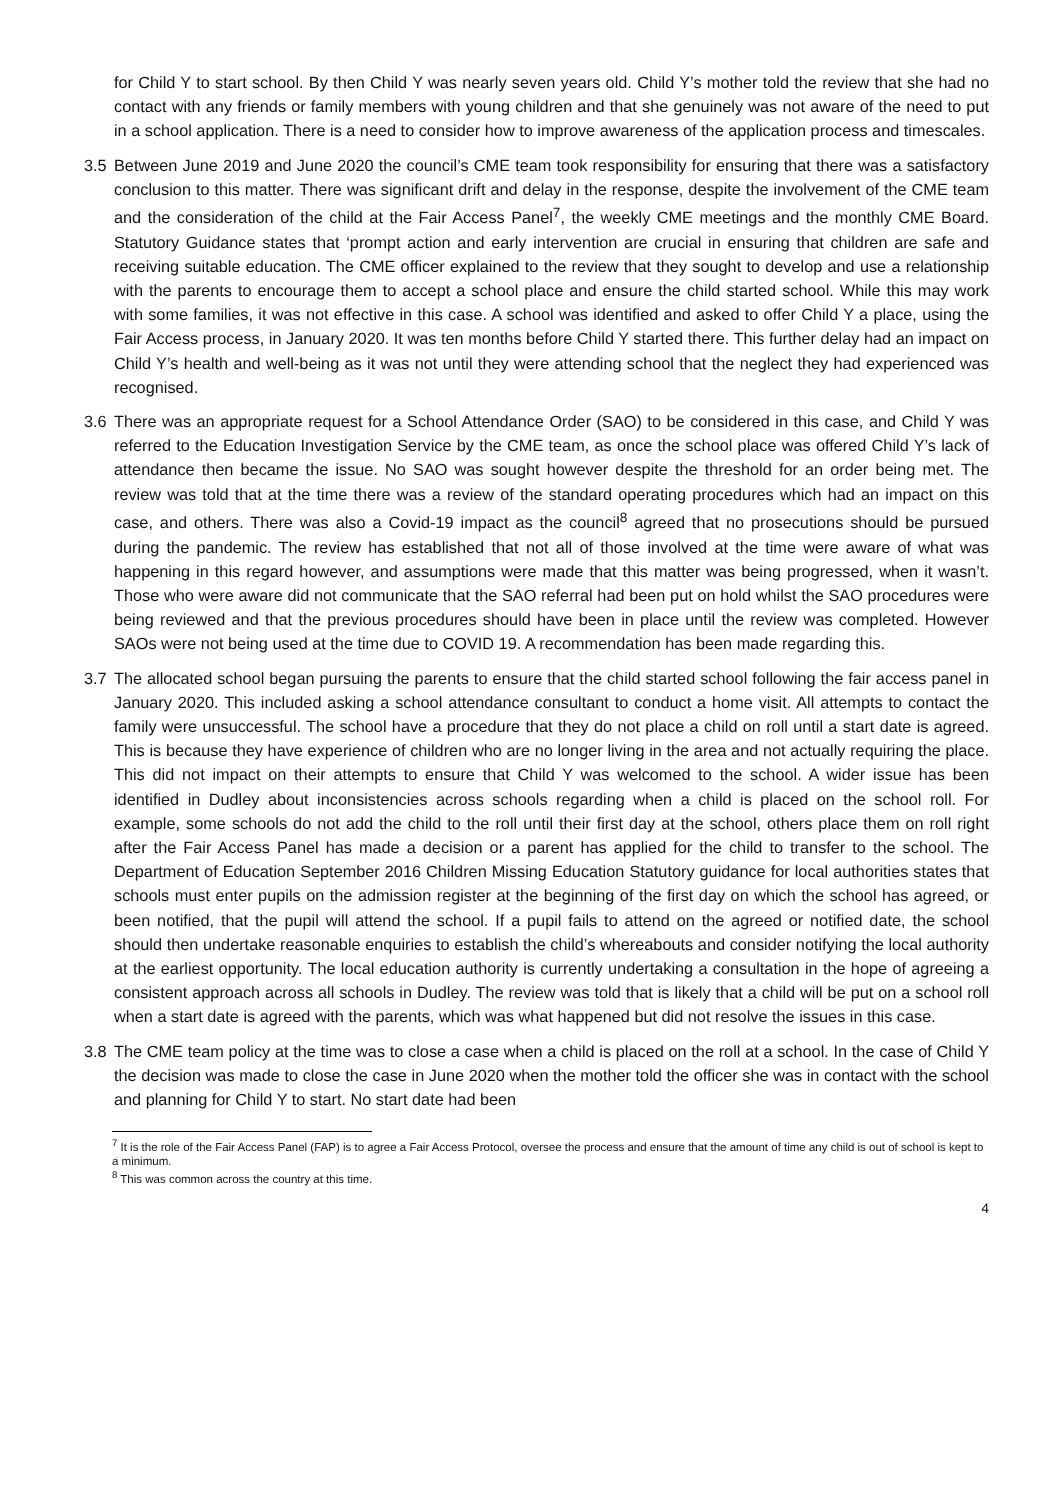for Child Y to start school. By then Child Y was nearly seven years old. Child Y’s mother told the review that she had no contact with any friends or family members with young children and that she genuinely was not aware of the need to put in a school application. There is a need to consider how to improve awareness of the application process and timescales.
3.5 Between June 2019 and June 2020 the council’s CME team took responsibility for ensuring that there was a satisfactory conclusion to this matter. There was significant drift and delay in the response, despite the involvement of the CME team and the consideration of the child at the Fair Access Panel<sup>7</sup>, the weekly CME meetings and the monthly CME Board. Statutory Guidance states that ‘prompt action and early intervention are crucial in ensuring that children are safe and receiving suitable education. The CME officer explained to the review that they sought to develop and use a relationship with the parents to encourage them to accept a school place and ensure the child started school. While this may work with some families, it was not effective in this case. A school was identified and asked to offer Child Y a place, using the Fair Access process, in January 2020. It was ten months before Child Y started there. This further delay had an impact on Child Y’s health and well-being as it was not until they were attending school that the neglect they had experienced was recognised.
3.6 There was an appropriate request for a School Attendance Order (SAO) to be considered in this case, and Child Y was referred to the Education Investigation Service by the CME team, as once the school place was offered Child Y’s lack of attendance then became the issue. No SAO was sought however despite the threshold for an order being met. The review was told that at the time there was a review of the standard operating procedures which had an impact on this case, and others. There was also a Covid-19 impact as the council<sup>8</sup> agreed that no prosecutions should be pursued during the pandemic. The review has established that not all of those involved at the time were aware of what was happening in this regard however, and assumptions were made that this matter was being progressed, when it wasn’t. Those who were aware did not communicate that the SAO referral had been put on hold whilst the SAO procedures were being reviewed and that the previous procedures should have been in place until the review was completed. However SAOs were not being used at the time due to COVID 19. A recommendation has been made regarding this.
3.7 The allocated school began pursuing the parents to ensure that the child started school following the fair access panel in January 2020. This included asking a school attendance consultant to conduct a home visit. All attempts to contact the family were unsuccessful. The school have a procedure that they do not place a child on roll until a start date is agreed. This is because they have experience of children who are no longer living in the area and not actually requiring the place. This did not impact on their attempts to ensure that Child Y was welcomed to the school. A wider issue has been identified in Dudley about inconsistencies across schools regarding when a child is placed on the school roll. For example, some schools do not add the child to the roll until their first day at the school, others place them on roll right after the Fair Access Panel has made a decision or a parent has applied for the child to transfer to the school. The Department of Education September 2016 Children Missing Education Statutory guidance for local authorities states that schools must enter pupils on the admission register at the beginning of the first day on which the school has agreed, or been notified, that the pupil will attend the school. If a pupil fails to attend on the agreed or notified date, the school should then undertake reasonable enquiries to establish the child’s whereabouts and consider notifying the local authority at the earliest opportunity. The local education authority is currently undertaking a consultation in the hope of agreeing a consistent approach across all schools in Dudley. The review was told that is likely that a child will be put on a school roll when a start date is agreed with the parents, which was what happened but did not resolve the issues in this case.
3.8 The CME team policy at the time was to close a case when a child is placed on the roll at a school. In the case of Child Y the decision was made to close the case in June 2020 when the mother told the officer she was in contact with the school and planning for Child Y to start. No start date had been
<sup>7</sup> It is the role of the Fair Access Panel (FAP) is to agree a Fair Access Protocol, oversee the process and ensure that the amount of time any child is out of school is kept to a minimum.
<sup>8</sup> This was common across the country at this time.
4